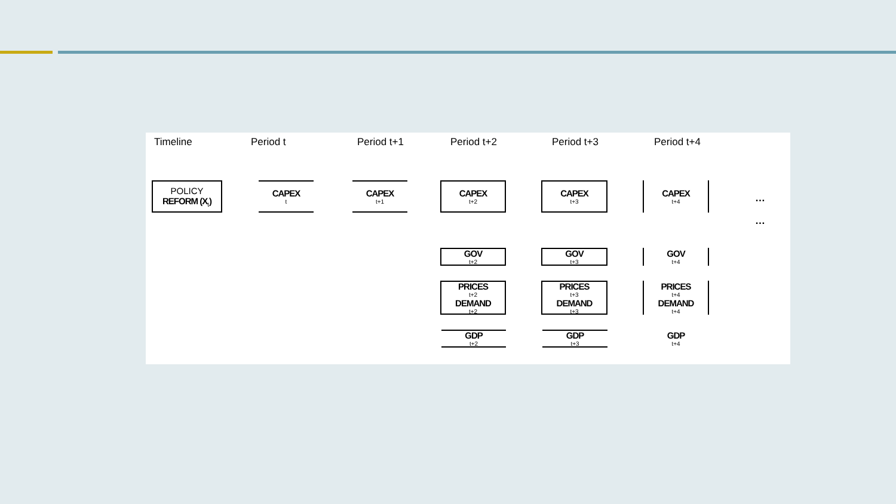Timeline Period t Period t+1 Period t+2 Period t+3 Period t+4
POLICY
REFORM (X<sub>t</sub>)
CAPEX<sub>t</sub> CAPEX<sub>t+1</sub> CAPEX<sub>t+2</sub> CAPEX<sub>t+3</sub> CAPEX<sub>t+4</sub>
…
…
GOV<sub>t+2</sub> GOV<sub>t+3</sub> GOV<sub>t+4</sub>
PRICES<sub>t+2</sub> DEMAND<sub>t+2</sub>
PRICES<sub>t+3</sub> DEMAND<sub>t+3</sub>
PRICES<sub>t+4</sub> DEMAND<sub>t+4</sub>
GDP<sub>t+2</sub> GDP<sub>t+3</sub> GDP<sub>t+4</sub>